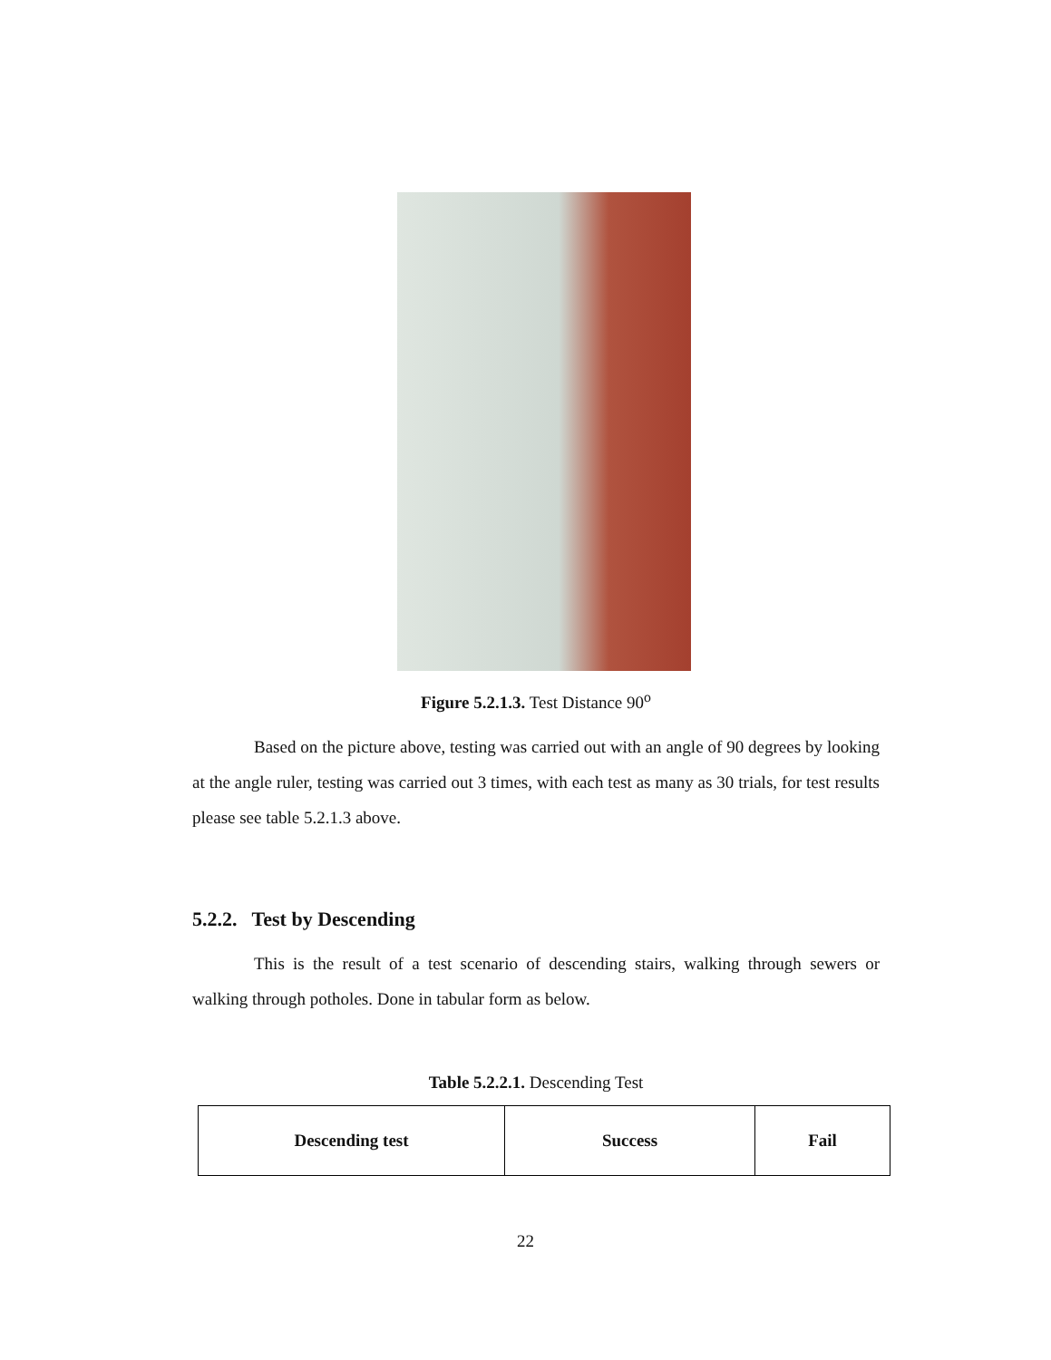Figure 5.2.1.3. Test Distance 90<sup>o</sup>
Based on the picture above, testing was carried out with an angle of 90 degrees by looking at the angle ruler, testing was carried out 3 times, with each test as many as 30 trials, for test results please see table 5.2.1.3 above.
5.2.2. Test by Descending
This is the result of a test scenario of descending stairs, walking through sewers or walking through potholes. Done in tabular form as below.
Table 5.2.2.1. Descending Test
| Descending test | Success | Fail |
22